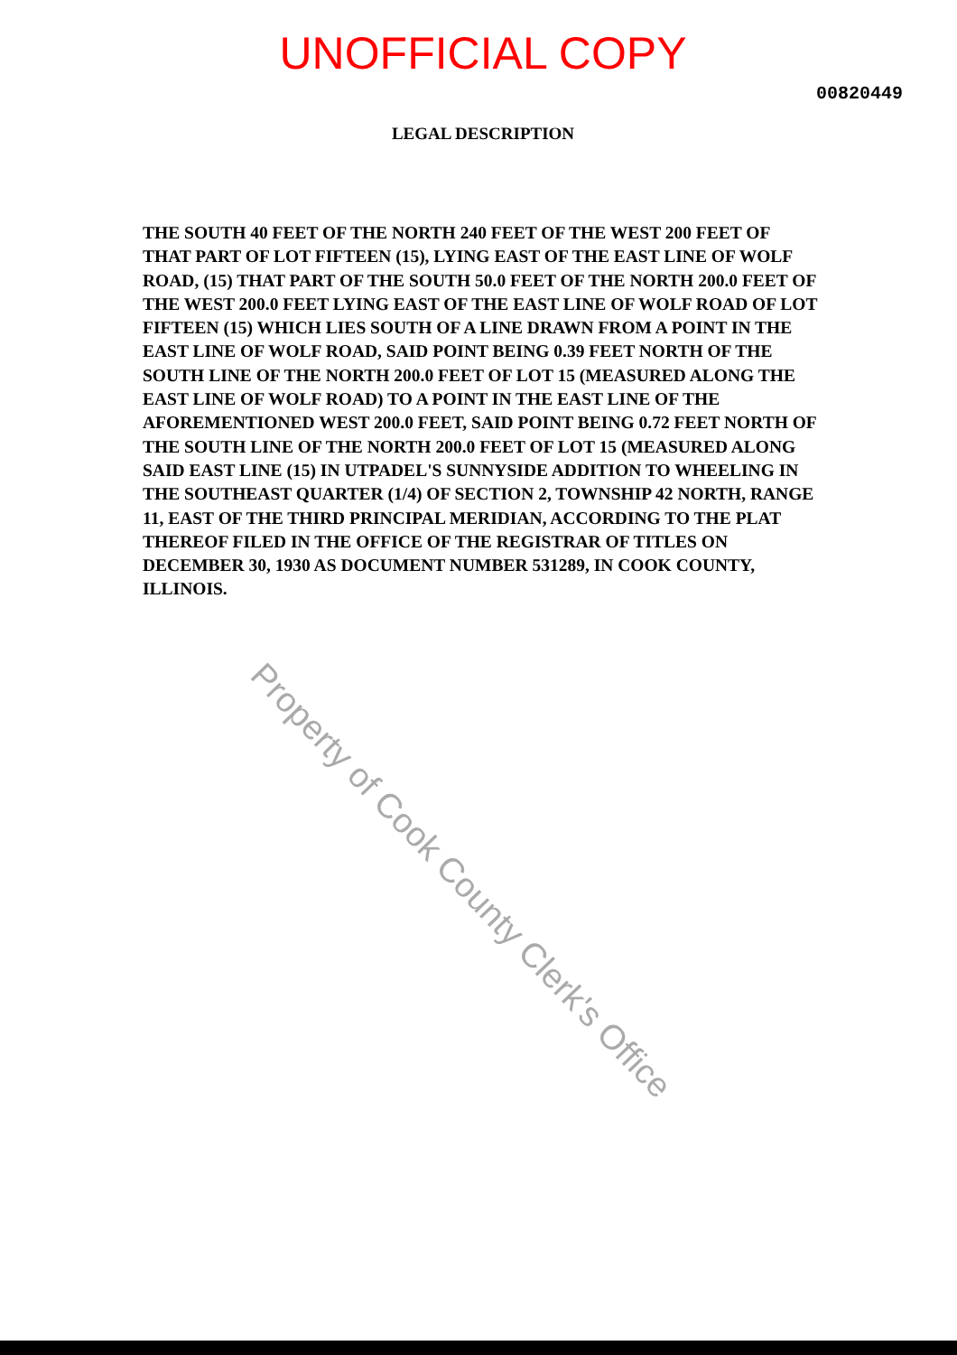UNOFFICIAL COPY
00820449
LEGAL DESCRIPTION
THE SOUTH 40 FEET OF THE NORTH 240 FEET OF THE WEST 200 FEET OF THAT PART OF LOT FIFTEEN (15), LYING EAST OF THE EAST LINE OF WOLF ROAD, (15) THAT PART OF THE SOUTH 50.0 FEET OF THE NORTH 200.0 FEET OF THE WEST 200.0 FEET LYING EAST OF THE EAST LINE OF WOLF ROAD OF LOT FIFTEEN (15) WHICH LIES SOUTH OF A LINE DRAWN FROM A POINT IN THE EAST LINE OF WOLF ROAD, SAID POINT BEING 0.39 FEET NORTH OF THE SOUTH LINE OF THE NORTH 200.0 FEET OF LOT 15 (MEASURED ALONG THE EAST LINE OF WOLF ROAD) TO A POINT IN THE EAST LINE OF THE AFOREMENTIONED WEST 200.0 FEET, SAID POINT BEING 0.72 FEET NORTH OF THE SOUTH LINE OF THE NORTH 200.0 FEET OF LOT 15 (MEASURED ALONG SAID EAST LINE (15) IN UTPADEL'S SUNNYSIDE ADDITION TO WHEELING IN THE SOUTHEAST QUARTER (1/4) OF SECTION 2, TOWNSHIP 42 NORTH, RANGE 11, EAST OF THE THIRD PRINCIPAL MERIDIAN, ACCORDING TO THE PLAT THEREOF FILED IN THE OFFICE OF THE REGISTRAR OF TITLES ON DECEMBER 30, 1930 AS DOCUMENT NUMBER 531289, IN COOK COUNTY, ILLINOIS.
Property of Cook County Clerk's Office